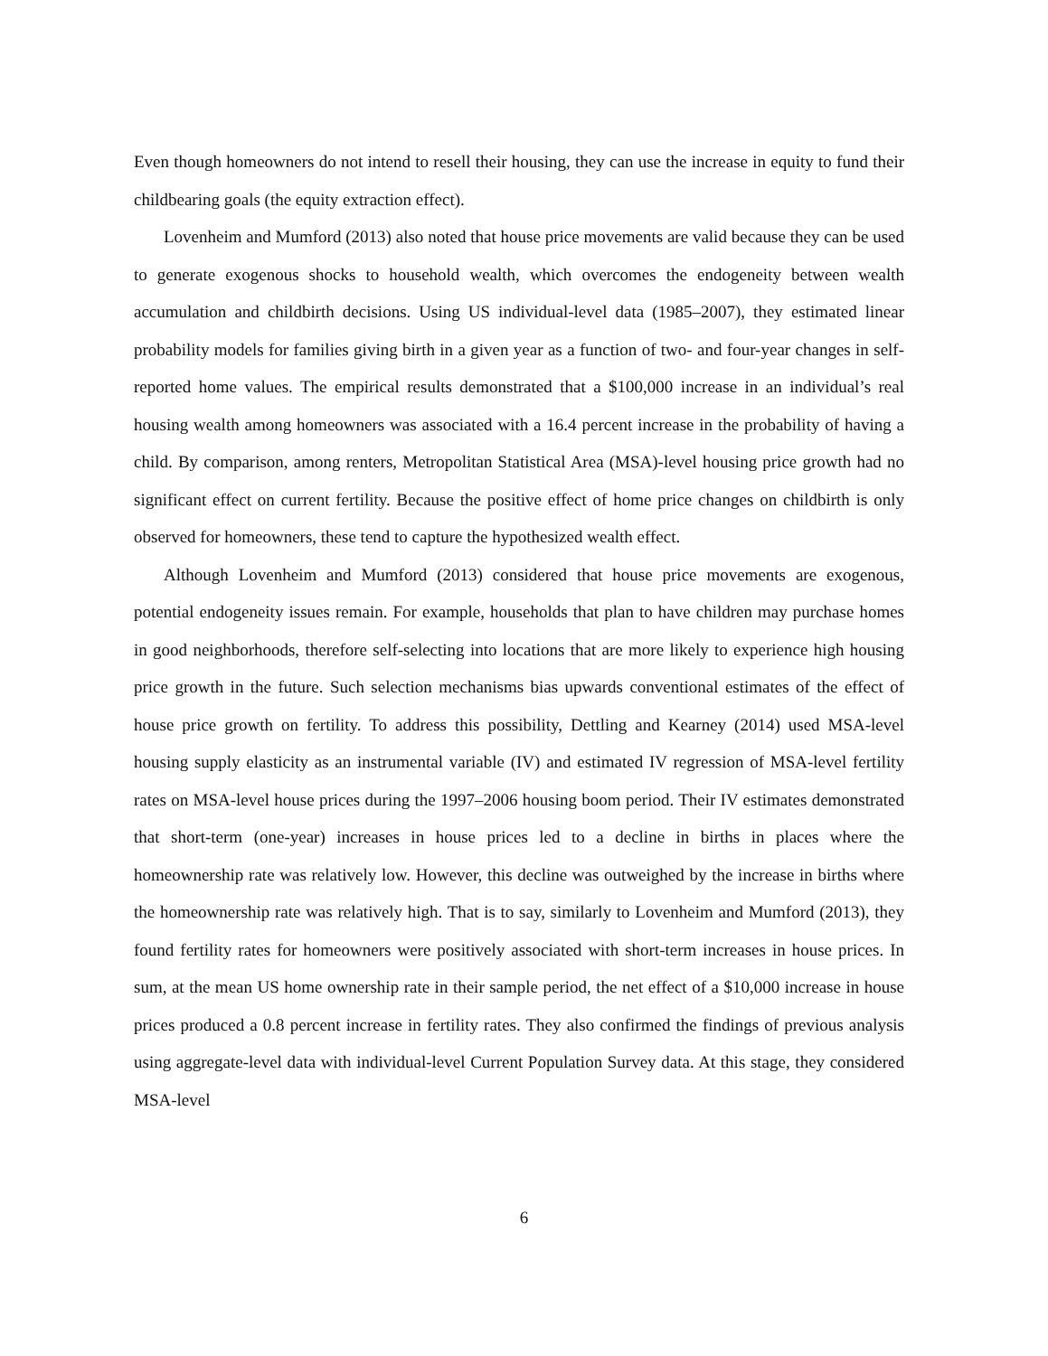Even though homeowners do not intend to resell their housing, they can use the increase in equity to fund their childbearing goals (the equity extraction effect).
Lovenheim and Mumford (2013) also noted that house price movements are valid because they can be used to generate exogenous shocks to household wealth, which overcomes the endogeneity between wealth accumulation and childbirth decisions. Using US individual-level data (1985–2007), they estimated linear probability models for families giving birth in a given year as a function of two- and four-year changes in self-reported home values. The empirical results demonstrated that a $100,000 increase in an individual’s real housing wealth among homeowners was associated with a 16.4 percent increase in the probability of having a child. By comparison, among renters, Metropolitan Statistical Area (MSA)-level housing price growth had no significant effect on current fertility. Because the positive effect of home price changes on childbirth is only observed for homeowners, these tend to capture the hypothesized wealth effect.
Although Lovenheim and Mumford (2013) considered that house price movements are exogenous, potential endogeneity issues remain. For example, households that plan to have children may purchase homes in good neighborhoods, therefore self-selecting into locations that are more likely to experience high housing price growth in the future. Such selection mechanisms bias upwards conventional estimates of the effect of house price growth on fertility. To address this possibility, Dettling and Kearney (2014) used MSA-level housing supply elasticity as an instrumental variable (IV) and estimated IV regression of MSA-level fertility rates on MSA-level house prices during the 1997–2006 housing boom period. Their IV estimates demonstrated that short-term (one-year) increases in house prices led to a decline in births in places where the homeownership rate was relatively low. However, this decline was outweighed by the increase in births where the homeownership rate was relatively high. That is to say, similarly to Lovenheim and Mumford (2013), they found fertility rates for homeowners were positively associated with short-term increases in house prices. In sum, at the mean US home ownership rate in their sample period, the net effect of a $10,000 increase in house prices produced a 0.8 percent increase in fertility rates. They also confirmed the findings of previous analysis using aggregate-level data with individual-level Current Population Survey data. At this stage, they considered MSA-level
6